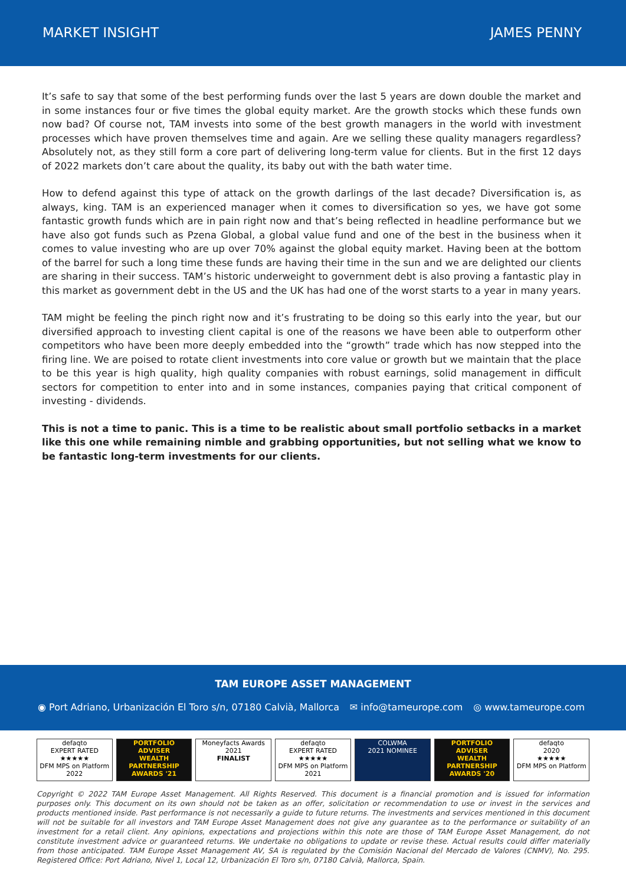MARKET INSIGHT JAMES PENNY
It’s safe to say that some of the best performing funds over the last 5 years are down double the market and in some instances four or five times the global equity market. Are the growth stocks which these funds own now bad? Of course not, TAM invests into some of the best growth managers in the world with investment processes which have proven themselves time and again. Are we selling these quality managers regardless? Absolutely not, as they still form a core part of delivering long-term value for clients. But in the first 12 days of 2022 markets don’t care about the quality, its baby out with the bath water time.
How to defend against this type of attack on the growth darlings of the last decade? Diversification is, as always, king. TAM is an experienced manager when it comes to diversification so yes, we have got some fantastic growth funds which are in pain right now and that’s being reflected in headline performance but we have also got funds such as Pzena Global, a global value fund and one of the best in the business when it comes to value investing who are up over 70% against the global equity market. Having been at the bottom of the barrel for such a long time these funds are having their time in the sun and we are delighted our clients are sharing in their success. TAM’s historic underweight to government debt is also proving a fantastic play in this market as government debt in the US and the UK has had one of the worst starts to a year in many years.
TAM might be feeling the pinch right now and it’s frustrating to be doing so this early into the year, but our diversified approach to investing client capital is one of the reasons we have been able to outperform other competitors who have been more deeply embedded into the “growth” trade which has now stepped into the firing line. We are poised to rotate client investments into core value or growth but we maintain that the place to be this year is high quality, high quality companies with robust earnings, solid management in difficult sectors for competition to enter into and in some instances, companies paying that critical component of investing - dividends.
This is not a time to panic. This is a time to be realistic about small portfolio setbacks in a market like this one while remaining nimble and grabbing opportunities, but not selling what we know to be fantastic long-term investments for our clients.
TAM EUROPE ASSET MANAGEMENT
◉ Port Adriano, Urbanización El Toro s/n, 07180 Calvià, Mallorca ✉ info@tameurope.com ◎ www.tameurope.com
defaqto
EXPERT RATED
★★★★★
DFM MPS on Platform 2022
PORTFOLIO ADVISER
WEALTH PARTNERSHIP AWARDS '21
Moneyfacts Awards 2021
FINALIST
defaqto
EXPERT RATED
★★★★★
DFM MPS on Platform 2021
COLWMA
2021 NOMINEE
PORTFOLIO ADVISER
WEALTH PARTNERSHIP AWARDS '20
defaqto
2020
★★★★★
DFM MPS on Platform
Copyright © 2022 TAM Europe Asset Management. All Rights Reserved. This document is a financial promotion and is issued for information purposes only. This document on its own should not be taken as an offer, solicitation or recommendation to use or invest in the services and products mentioned inside. Past performance is not necessarily a guide to future returns. The investments and services mentioned in this document will not be suitable for all investors and TAM Europe Asset Management does not give any guarantee as to the performance or suitability of an investment for a retail client. Any opinions, expectations and projections within this note are those of TAM Europe Asset Management, do not constitute investment advice or guaranteed returns. We undertake no obligations to update or revise these. Actual results could differ materially from those anticipated. TAM Europe Asset Management AV, SA is regulated by the Comisión Nacional del Mercado de Valores (CNMV), No. 295. Registered Office: Port Adriano, Nivel 1, Local 12, Urbanización El Toro s/n, 07180 Calvià, Mallorca, Spain.